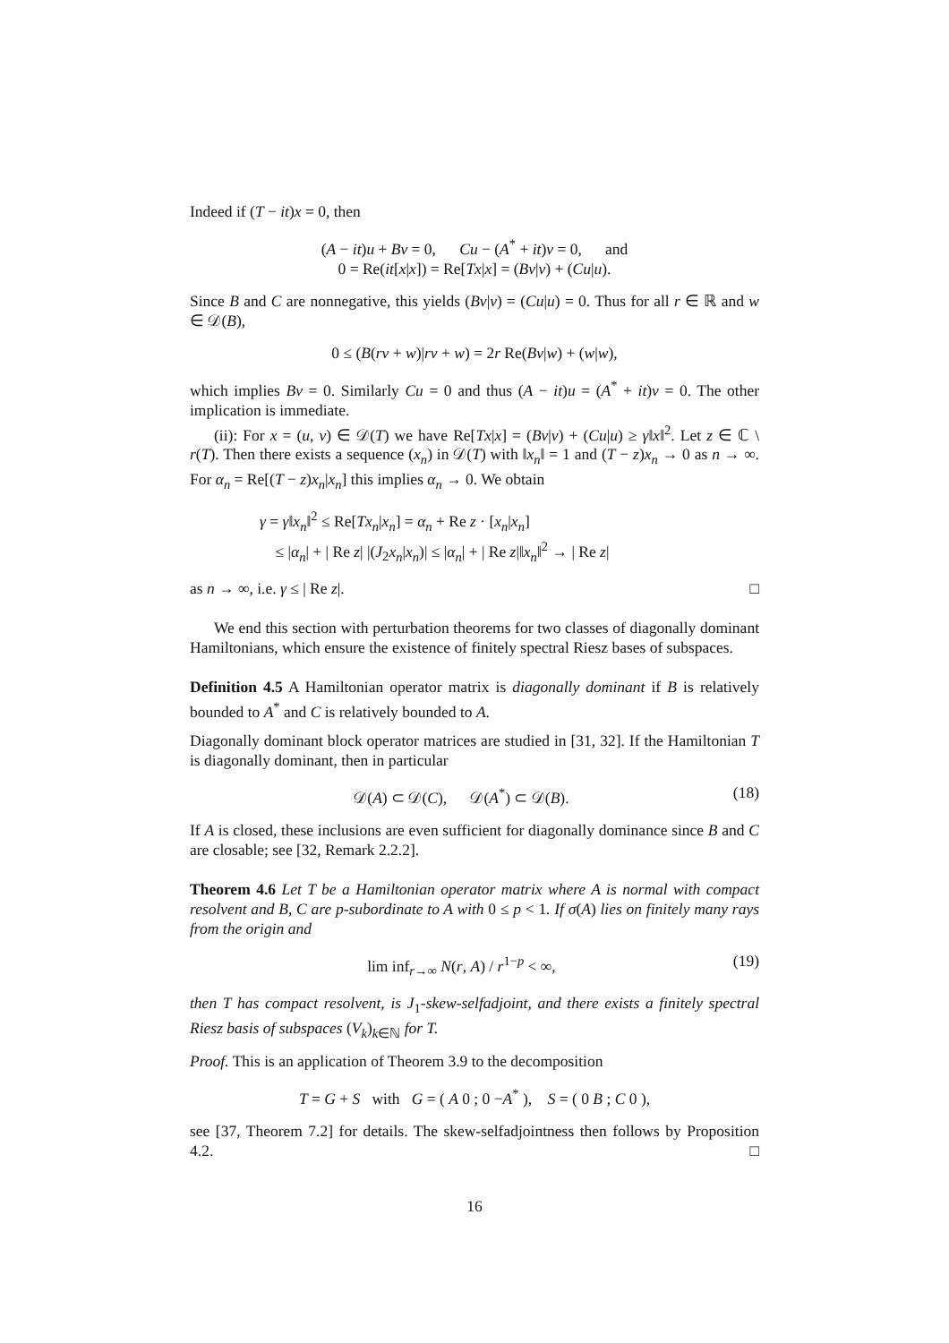Indeed if (T − it)x = 0, then
(A − it)u + Bv = 0, Cu − (A<sup>*</sup> + it)v = 0, and
0 = Re(it[x|x]) = Re[Tx|x] = (Bv|v) + (Cu|u).
Since B and C are nonnegative, this yields (Bv|v) = (Cu|u) = 0. Thus for all r ∈ ℝ and w ∈ 𝒟(B),
0 ≤ (B(rv + w)|rv + w) = 2r Re(Bv|w) + (w|w),
which implies Bv = 0. Similarly Cu = 0 and thus (A − it)u = (A<sup>*</sup> + it)v = 0. The other implication is immediate.
(ii): For x = (u, v) ∈ 𝒟(T) we have Re[Tx|x] = (Bv|v) + (Cu|u) ≥ γ‖x‖<sup>2</sup>. Let z ∈ ℂ \ r(T). Then there exists a sequence (x<sub>n</sub>) in 𝒟(T) with ‖x<sub>n</sub>‖ = 1 and (T − z)x<sub>n</sub> → 0 as n → ∞. For α<sub>n</sub> = Re[(T − z)x<sub>n</sub>|x<sub>n</sub>] this implies α<sub>n</sub> → 0. We obtain
γ = γ‖x<sub>n</sub>‖<sup>2</sup> ≤ Re[Tx<sub>n</sub>|x<sub>n</sub>] = α<sub>n</sub> + Re z · [x<sub>n</sub>|x<sub>n</sub>]
≤ |α<sub>n</sub>| + | Re z| |(J<sub>2</sub>x<sub>n</sub>|x<sub>n</sub>)| ≤ |α<sub>n</sub>| + | Re z|‖x<sub>n</sub>‖<sup>2</sup> → | Re z|
as n → ∞, i.e. γ ≤ | Re z|. □
We end this section with perturbation theorems for two classes of diagonally dominant Hamiltonians, which ensure the existence of finitely spectral Riesz bases of subspaces.
Definition 4.5 A Hamiltonian operator matrix is diagonally dominant if B is relatively bounded to A<sup>*</sup> and C is relatively bounded to A.
Diagonally dominant block operator matrices are studied in [31, 32]. If the Hamiltonian T is diagonally dominant, then in particular
𝒟(A) ⊂ 𝒟(C), 𝒟(A<sup>*</sup>) ⊂ 𝒟(B). (18)
If A is closed, these inclusions are even sufficient for diagonally dominance since B and C are closable; see [32, Remark 2.2.2].
Theorem 4.6 Let T be a Hamiltonian operator matrix where A is normal with compact resolvent and B, C are p-subordinate to A with 0 ≤ p < 1. If σ(A) lies on finitely many rays from the origin and
lim inf<sub>r→∞</sub> N(r, A) / r<sup>1−p</sup> < ∞, (19)
then T has compact resolvent, is J<sub>1</sub>-skew-selfadjoint, and there exists a finitely spectral Riesz basis of subspaces (V<sub>k</sub>)<sub>k∈ℕ</sub> for T.
Proof. This is an application of Theorem 3.9 to the decomposition
T = G + S with G = ( A 0 ; 0 −A<sup>*</sup> ), S = ( 0 B ; C 0 ),
see [37, Theorem 7.2] for details. The skew-selfadjointness then follows by Proposition 4.2. □
16